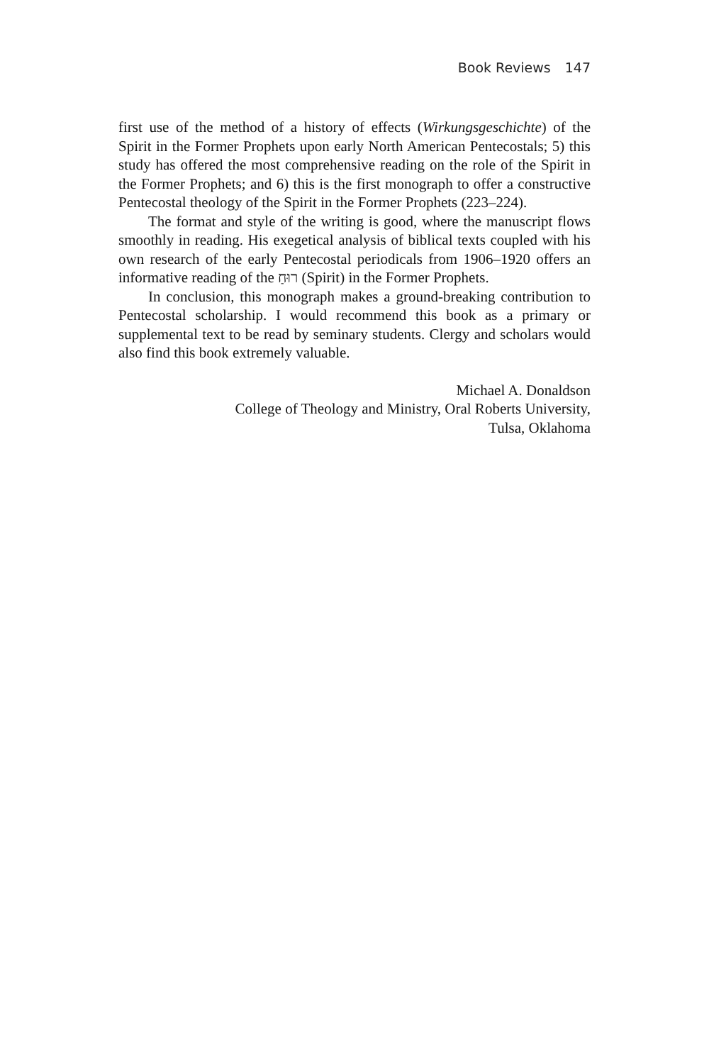Book Reviews 147
first use of the method of a history of effects (Wirkungsgeschichte) of the Spirit in the Former Prophets upon early North American Pentecostals; 5) this study has offered the most comprehensive reading on the role of the Spirit in the Former Prophets; and 6) this is the first monograph to offer a constructive Pentecostal theology of the Spirit in the Former Prophets (223–224).
The format and style of the writing is good, where the manuscript flows smoothly in reading. His exegetical analysis of biblical texts coupled with his own research of the early Pentecostal periodicals from 1906–1920 offers an informative reading of the רוּחַ (Spirit) in the Former Prophets.
In conclusion, this monograph makes a ground-breaking contribution to Pentecostal scholarship. I would recommend this book as a primary or supplemental text to be read by seminary students. Clergy and scholars would also find this book extremely valuable.
Michael A. Donaldson
College of Theology and Ministry, Oral Roberts University,
Tulsa, Oklahoma